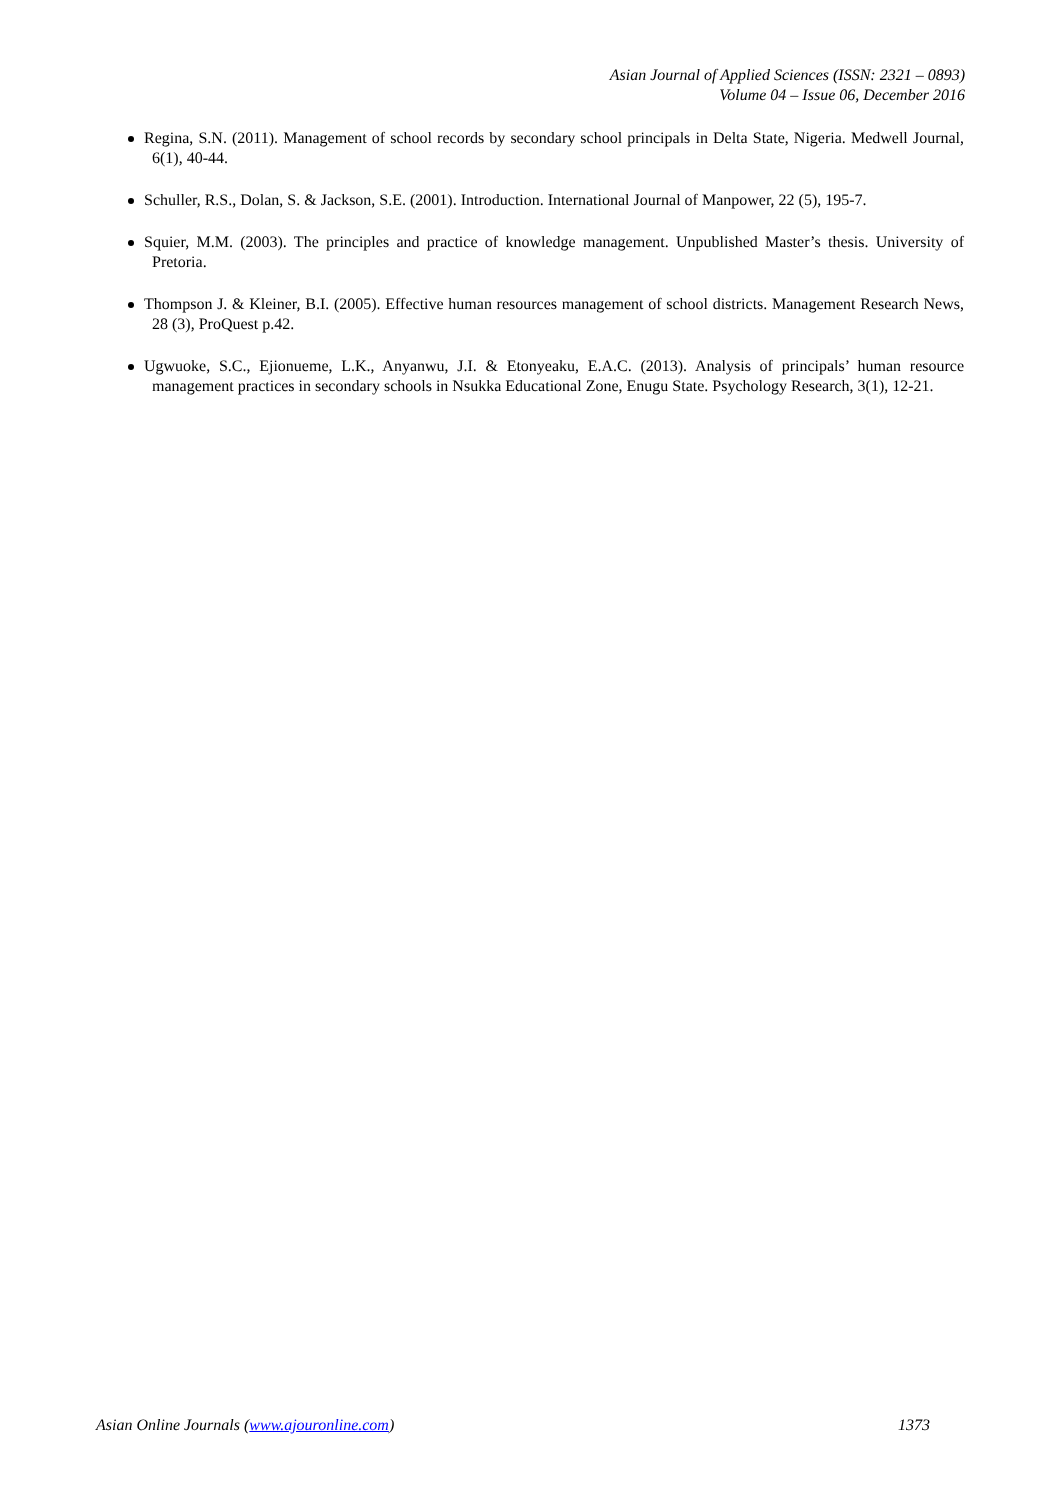Asian Journal of Applied Sciences (ISSN: 2321 – 0893)
Volume 04 – Issue 06, December 2016
Regina, S.N. (2011). Management of school records by secondary school principals in Delta State, Nigeria. Medwell Journal, 6(1), 40-44.
Schuller, R.S., Dolan, S. & Jackson, S.E. (2001). Introduction. International Journal of Manpower, 22 (5), 195-7.
Squier, M.M. (2003). The principles and practice of knowledge management. Unpublished Master’s thesis. University of Pretoria.
Thompson J. & Kleiner, B.I. (2005). Effective human resources management of school districts. Management Research News, 28 (3), ProQuest p.42.
Ugwuoke, S.C., Ejionueme, L.K., Anyanwu, J.I. & Etonyeaku, E.A.C. (2013). Analysis of principals’ human resource management practices in secondary schools in Nsukka Educational Zone, Enugu State. Psychology Research, 3(1), 12-21.
Asian Online Journals (www.ajouronline.com) 1373